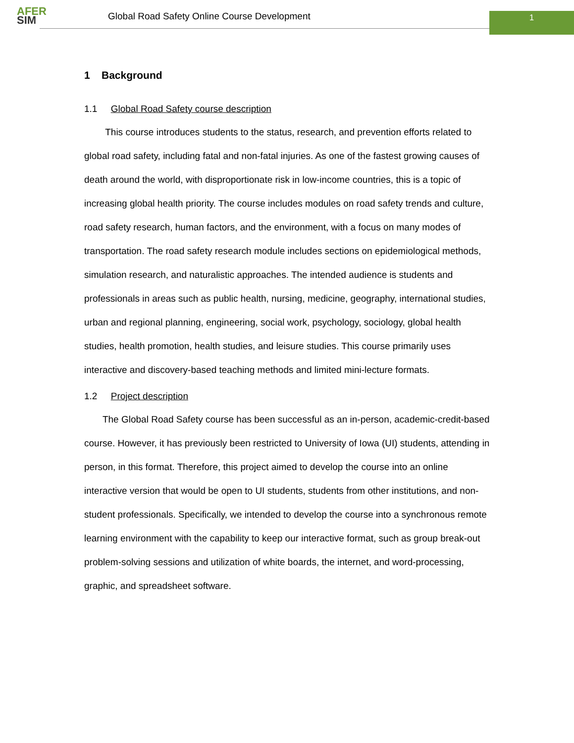AFER
SIM
Global Road Safety Online Course Development
1
1 Background
1.1 Global Road Safety course description
This course introduces students to the status, research, and prevention efforts related to global road safety, including fatal and non-fatal injuries. As one of the fastest growing causes of death around the world, with disproportionate risk in low-income countries, this is a topic of increasing global health priority. The course includes modules on road safety trends and culture, road safety research, human factors, and the environment, with a focus on many modes of transportation. The road safety research module includes sections on epidemiological methods, simulation research, and naturalistic approaches. The intended audience is students and professionals in areas such as public health, nursing, medicine, geography, international studies, urban and regional planning, engineering, social work, psychology, sociology, global health studies, health promotion, health studies, and leisure studies. This course primarily uses interactive and discovery-based teaching methods and limited mini-lecture formats.
1.2 Project description
The Global Road Safety course has been successful as an in-person, academic-credit-based course. However, it has previously been restricted to University of Iowa (UI) students, attending in person, in this format. Therefore, this project aimed to develop the course into an online interactive version that would be open to UI students, students from other institutions, and non-student professionals. Specifically, we intended to develop the course into a synchronous remote learning environment with the capability to keep our interactive format, such as group break-out problem-solving sessions and utilization of white boards, the internet, and word-processing, graphic, and spreadsheet software.